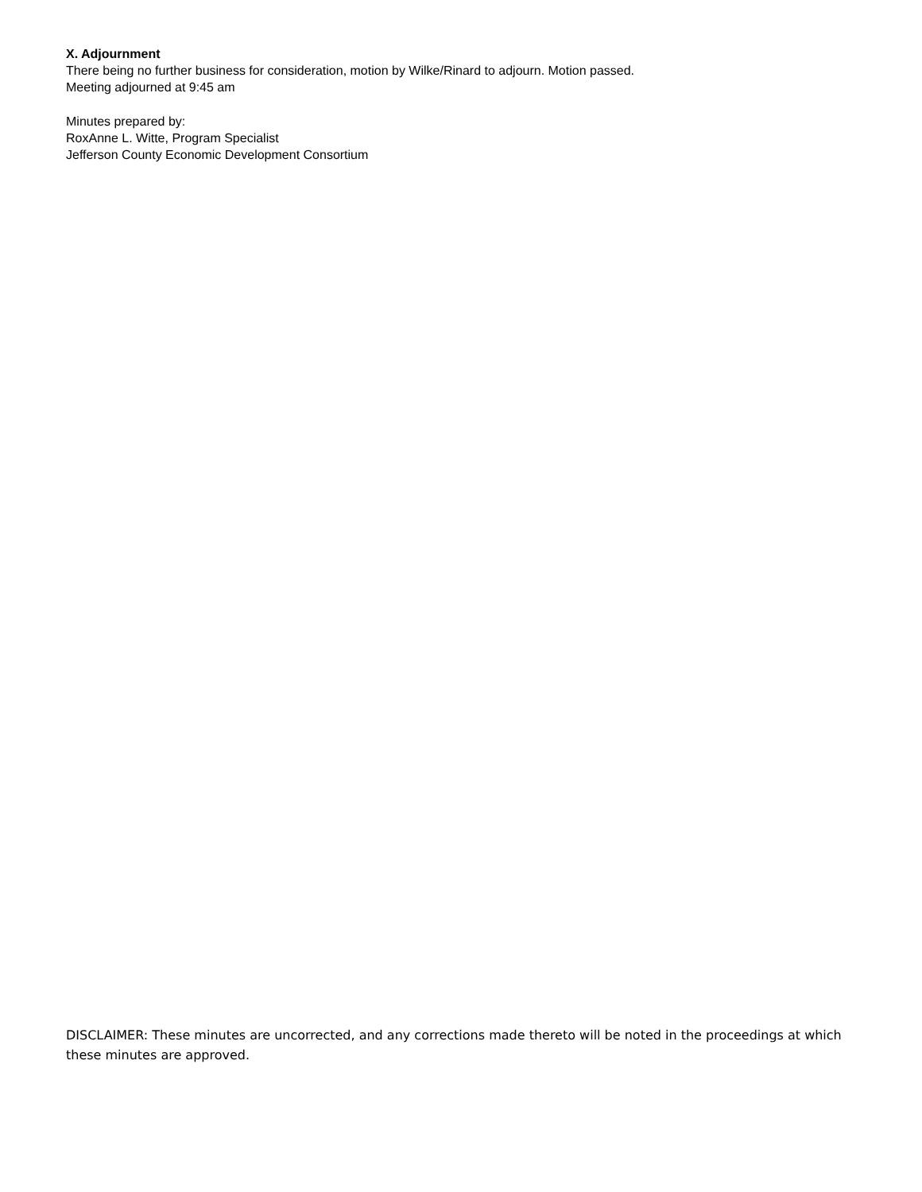X. Adjournment
There being no further business for consideration, motion by Wilke/Rinard to adjourn. Motion passed.
Meeting adjourned at 9:45 am
Minutes prepared by:
RoxAnne L. Witte, Program Specialist
Jefferson County Economic Development Consortium
DISCLAIMER: These minutes are uncorrected, and any corrections made thereto will be noted in the proceedings at which these minutes are approved.